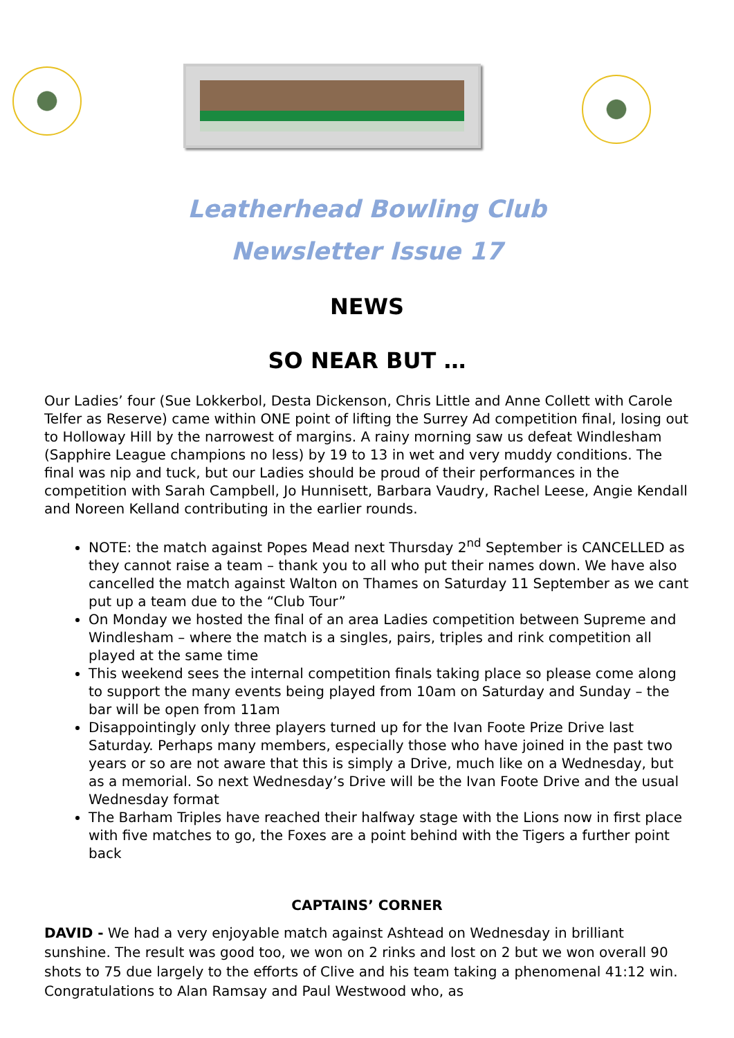Leatherhead Bowling Club
Newsletter Issue 17
NEWS
SO NEAR BUT …
Our Ladies’ four (Sue Lokkerbol, Desta Dickenson, Chris Little and Anne Collett with Carole Telfer as Reserve) came within ONE point of lifting the Surrey Ad competition final, losing out to Holloway Hill by the narrowest of margins. A rainy morning saw us defeat Windlesham (Sapphire League champions no less) by 19 to 13 in wet and very muddy conditions. The final was nip and tuck, but our Ladies should be proud of their performances in the competition with Sarah Campbell, Jo Hunnisett, Barbara Vaudry, Rachel Leese, Angie Kendall and Noreen Kelland contributing in the earlier rounds.
NOTE: the match against Popes Mead next Thursday 2<sup>nd</sup> September is CANCELLED as they cannot raise a team – thank you to all who put their names down. We have also cancelled the match against Walton on Thames on Saturday 11 September as we cant put up a team due to the “Club Tour”
On Monday we hosted the final of an area Ladies competition between Supreme and Windlesham – where the match is a singles, pairs, triples and rink competition all played at the same time
This weekend sees the internal competition finals taking place so please come along to support the many events being played from 10am on Saturday and Sunday – the bar will be open from 11am
Disappointingly only three players turned up for the Ivan Foote Prize Drive last Saturday. Perhaps many members, especially those who have joined in the past two years or so are not aware that this is simply a Drive, much like on a Wednesday, but as a memorial. So next Wednesday’s Drive will be the Ivan Foote Drive and the usual Wednesday format
The Barham Triples have reached their halfway stage with the Lions now in first place with five matches to go, the Foxes are a point behind with the Tigers a further point back
CAPTAINS’ CORNER
DAVID - We had a very enjoyable match against Ashtead on Wednesday in brilliant sunshine. The result was good too, we won on 2 rinks and lost on 2 but we won overall 90 shots to 75 due largely to the efforts of Clive and his team taking a phenomenal 41:12 win. Congratulations to Alan Ramsay and Paul Westwood who, as